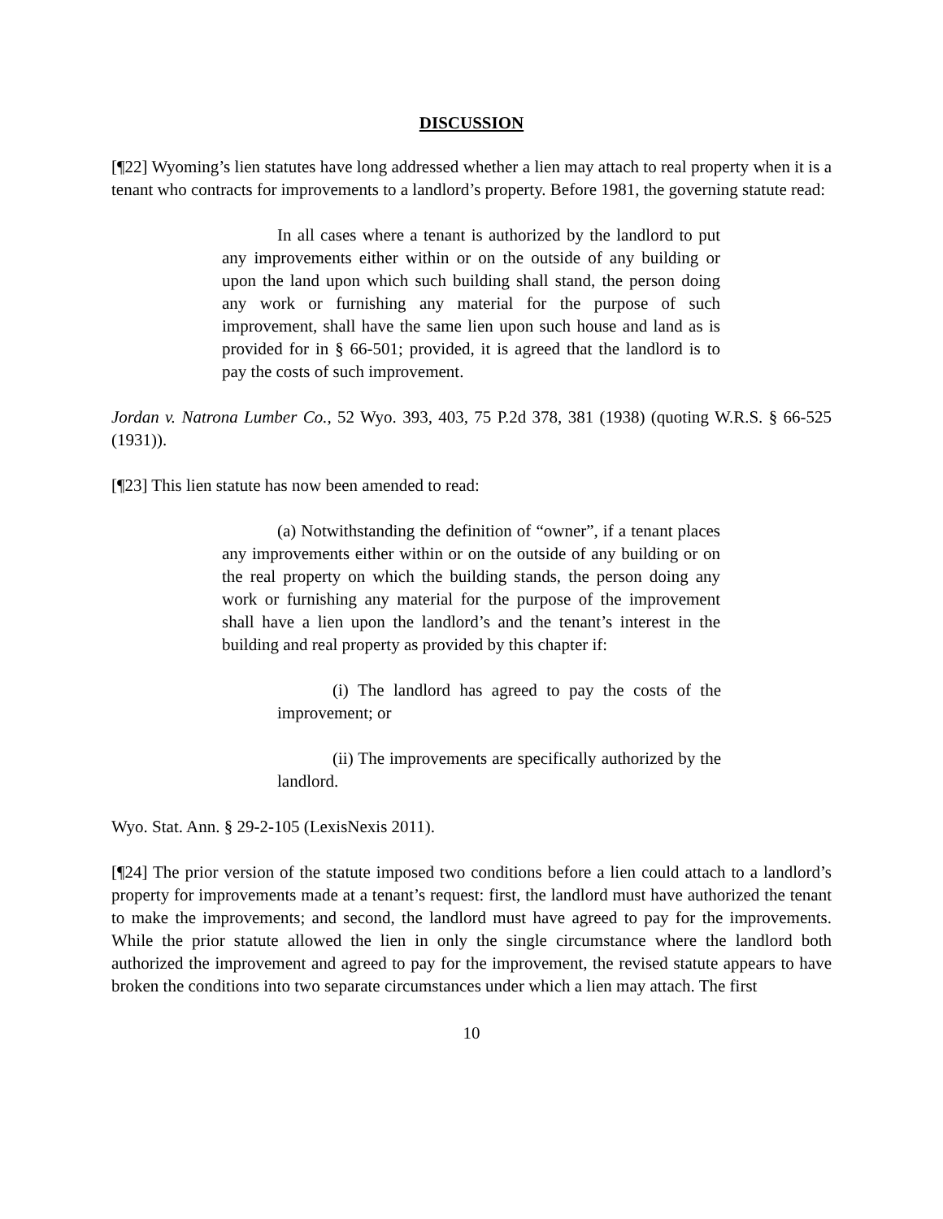DISCUSSION
[¶22] Wyoming’s lien statutes have long addressed whether a lien may attach to real property when it is a tenant who contracts for improvements to a landlord’s property. Before 1981, the governing statute read:
In all cases where a tenant is authorized by the landlord to put any improvements either within or on the outside of any building or upon the land upon which such building shall stand, the person doing any work or furnishing any material for the purpose of such improvement, shall have the same lien upon such house and land as is provided for in § 66-501; provided, it is agreed that the landlord is to pay the costs of such improvement.
Jordan v. Natrona Lumber Co., 52 Wyo. 393, 403, 75 P.2d 378, 381 (1938) (quoting W.R.S. § 66-525 (1931)).
[¶23] This lien statute has now been amended to read:
(a) Notwithstanding the definition of “owner”, if a tenant places any improvements either within or on the outside of any building or on the real property on which the building stands, the person doing any work or furnishing any material for the purpose of the improvement shall have a lien upon the landlord’s and the tenant’s interest in the building and real property as provided by this chapter if:
(i) The landlord has agreed to pay the costs of the improvement; or
(ii) The improvements are specifically authorized by the landlord.
Wyo. Stat. Ann. § 29-2-105 (LexisNexis 2011).
[¶24] The prior version of the statute imposed two conditions before a lien could attach to a landlord’s property for improvements made at a tenant’s request: first, the landlord must have authorized the tenant to make the improvements; and second, the landlord must have agreed to pay for the improvements. While the prior statute allowed the lien in only the single circumstance where the landlord both authorized the improvement and agreed to pay for the improvement, the revised statute appears to have broken the conditions into two separate circumstances under which a lien may attach. The first
10